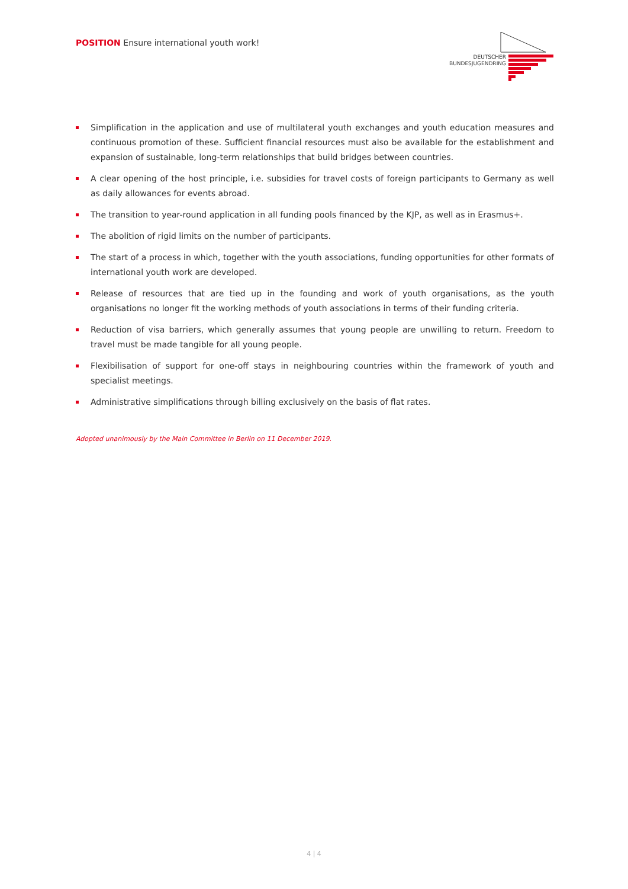POSITION Ensure international youth work!
DEUTSCHER
BUNDESJUGENDRING
Simplification in the application and use of multilateral youth exchanges and youth education measures and continuous promotion of these. Sufficient financial resources must also be available for the establishment and expansion of sustainable, long-term relationships that build bridges between countries.
A clear opening of the host principle, i.e. subsidies for travel costs of foreign participants to Germany as well as daily allowances for events abroad.
The transition to year-round application in all funding pools financed by the KJP, as well as in Erasmus+.
The abolition of rigid limits on the number of participants.
The start of a process in which, together with the youth associations, funding opportunities for other formats of international youth work are developed.
Release of resources that are tied up in the founding and work of youth organisations, as the youth organisations no longer fit the working methods of youth associations in terms of their funding criteria.
Reduction of visa barriers, which generally assumes that young people are unwilling to return. Freedom to travel must be made tangible for all young people.
Flexibilisation of support for one-off stays in neighbouring countries within the framework of youth and specialist meetings.
Administrative simplifications through billing exclusively on the basis of flat rates.
Adopted unanimously by the Main Committee in Berlin on 11 December 2019.
4 | 4